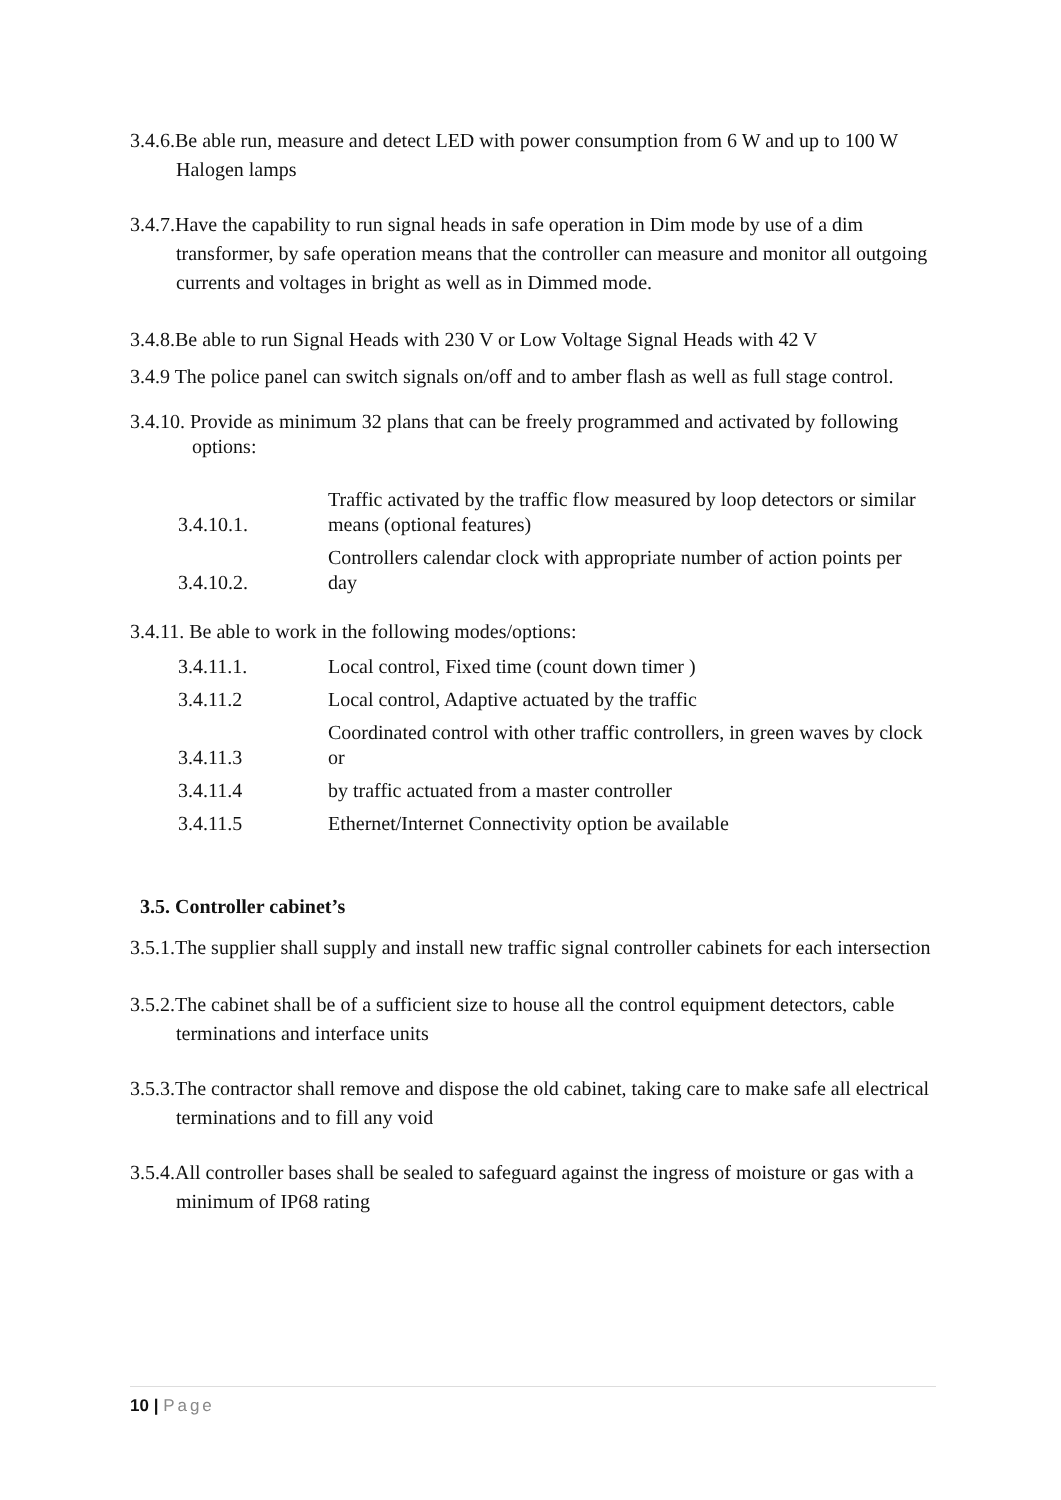3.4.6.Be able run, measure and detect LED with power consumption from 6 W and up to 100 W Halogen lamps
3.4.7.Have the capability to run signal heads in safe operation in Dim mode by use of a dim transformer, by safe operation means that the controller can measure and monitor all outgoing currents and voltages in bright as well as in Dimmed mode.
3.4.8.Be able to run Signal Heads with 230 V or Low Voltage Signal Heads with 42 V
3.4.9 The police panel can switch signals on/off and to amber flash as well as full stage control.
3.4.10. Provide as minimum 32 plans that can be freely programmed and activated by following options:
| 3.4.10.1. | Traffic activated by the traffic flow measured by loop detectors or similar means (optional features) |
| 3.4.10.2. | Controllers calendar clock with appropriate number of action points per day |
3.4.11. Be able to work in the following modes/options:
| 3.4.11.1. | Local control, Fixed time (count down timer ) |
| 3.4.11.2 | Local control, Adaptive actuated by the traffic |
| 3.4.11.3 | Coordinated control with other traffic controllers, in green waves by clock or |
| 3.4.11.4 | by traffic actuated from a master controller |
| 3.4.11.5 | Ethernet/Internet Connectivity option be available |
3.5. Controller cabinet’s
3.5.1.The supplier shall supply and install new traffic signal controller cabinets for each intersection
3.5.2.The cabinet shall be of a sufficient size to house all the control equipment detectors, cable terminations and interface units
3.5.3.The contractor shall remove and dispose the old cabinet, taking care to make safe all electrical terminations and to fill any void
3.5.4.All controller bases shall be sealed to safeguard against the ingress of moisture or gas with a minimum of IP68 rating
10 | Page